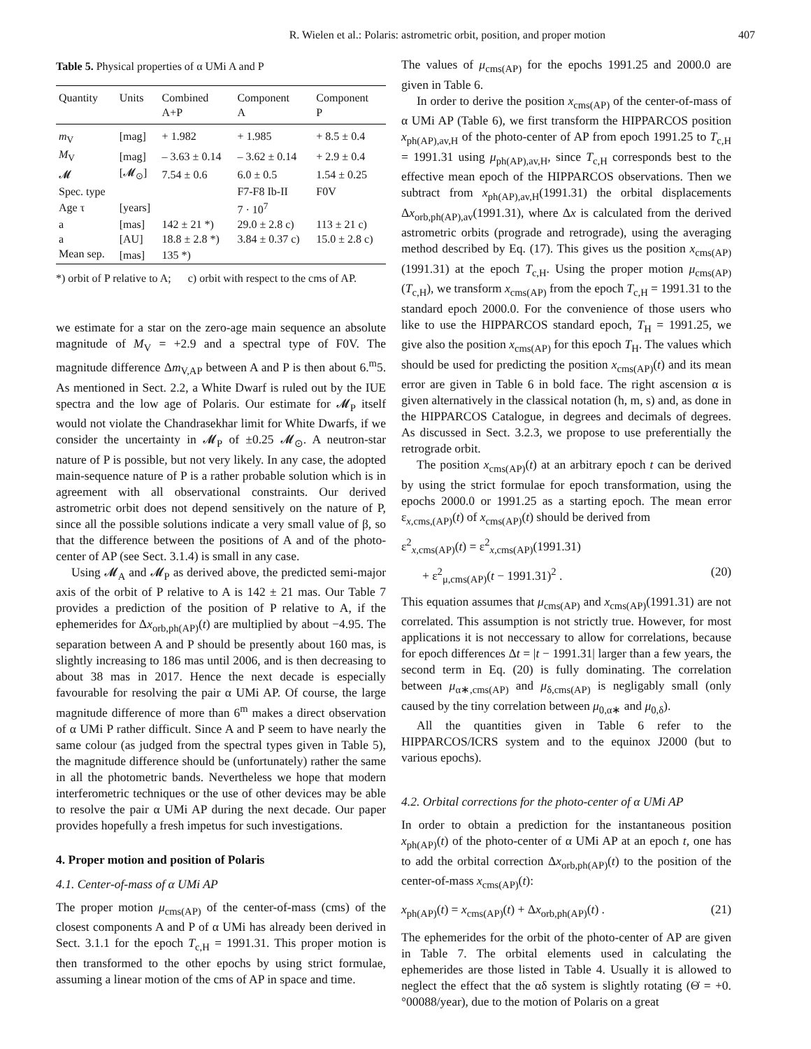R. Wielen et al.: Polaris: astrometric orbit, position, and proper motion 407
Table 5. Physical properties of α UMi A and P
| Quantity | Units | Combined A+P | Component A | Component P |
| --- | --- | --- | --- | --- |
| m<sub>V</sub> | [mag] | + 1.982 | + 1.985 | + 8.5 ± 0.4 |
| M<sub>V</sub> | [mag] | – 3.63 ± 0.14 | – 3.62 ± 0.14 | + 2.9 ± 0.4 |
| 𝓜 | [𝓜<sub>⊙</sub>] | 7.54 ± 0.6 | 6.0 ± 0.5 | 1.54 ± 0.25 |
| Spec. type | | | F7-F8 Ib-II | F0V |
| Age τ | [years] | | 7 · 10<sup>7</sup> | |
| a | [mas] | 142 ± 21 *) | 29.0 ± 2.8 c) | 113 ± 21 c) |
| a | [AU] | 18.8 ± 2.8 *) | 3.84 ± 0.37 c) | 15.0 ± 2.8 c) |
| Mean sep. | [mas] | 135 *) | | |
*) orbit of P relative to A; c) orbit with respect to the cms of AP.
we estimate for a star on the zero-age main sequence an absolute magnitude of M<sub>V</sub> = +2.9 and a spectral type of F0V. The magnitude difference Δm<sub>V,AP</sub> between A and P is then about 6.<sup>m</sup>5. As mentioned in Sect. 2.2, a White Dwarf is ruled out by the IUE spectra and the low age of Polaris. Our estimate for 𝓜<sub>P</sub> itself would not violate the Chandrasekhar limit for White Dwarfs, if we consider the uncertainty in 𝓜<sub>P</sub> of ±0.25 𝓜<sub>⊙</sub>. A neutron-star nature of P is possible, but not very likely. In any case, the adopted main-sequence nature of P is a rather probable solution which is in agreement with all observational constraints. Our derived astrometric orbit does not depend sensitively on the nature of P, since all the possible solutions indicate a very small value of β, so that the difference between the positions of A and of the photo-center of AP (see Sect. 3.1.4) is small in any case.
Using 𝓜<sub>A</sub> and 𝓜<sub>P</sub> as derived above, the predicted semi-major axis of the orbit of P relative to A is 142 ± 21 mas. Our Table 7 provides a prediction of the position of P relative to A, if the ephemerides for Δx<sub>orb,ph(AP)</sub>(t) are multiplied by about −4.95. The separation between A and P should be presently about 160 mas, is slightly increasing to 186 mas until 2006, and is then decreasing to about 38 mas in 2017. Hence the next decade is especially favourable for resolving the pair α UMi AP. Of course, the large magnitude difference of more than 6<sup>m</sup> makes a direct observation of α UMi P rather difficult. Since A and P seem to have nearly the same colour (as judged from the spectral types given in Table 5), the magnitude difference should be (unfortunately) rather the same in all the photometric bands. Nevertheless we hope that modern interferometric techniques or the use of other devices may be able to resolve the pair α UMi AP during the next decade. Our paper provides hopefully a fresh impetus for such investigations.
4. Proper motion and position of Polaris
4.1. Center-of-mass of α UMi AP
The proper motion μ<sub>cms(AP)</sub> of the center-of-mass (cms) of the closest components A and P of α UMi has already been derived in Sect. 3.1.1 for the epoch T<sub>c,H</sub> = 1991.31. This proper motion is then transformed to the other epochs by using strict formulae, assuming a linear motion of the cms of AP in space and time.
The values of μ<sub>cms(AP)</sub> for the epochs 1991.25 and 2000.0 are given in Table 6.
In order to derive the position x<sub>cms(AP)</sub> of the center-of-mass of α UMi AP (Table 6), we first transform the HIPPARCOS position x<sub>ph(AP),av,H</sub> of the photo-center of AP from epoch 1991.25 to T<sub>c,H</sub> = 1991.31 using μ<sub>ph(AP),av,H</sub>, since T<sub>c,H</sub> corresponds best to the effective mean epoch of the HIPPARCOS observations. Then we subtract from x<sub>ph(AP),av,H</sub>(1991.31) the orbital displacements Δx<sub>orb,ph(AP),av</sub>(1991.31), where Δx is calculated from the derived astrometric orbits (prograde and retrograde), using the averaging method described by Eq. (17). This gives us the position x<sub>cms(AP)</sub>(1991.31) at the epoch T<sub>c,H</sub>. Using the proper motion μ<sub>cms(AP)</sub>(T<sub>c,H</sub>), we transform x<sub>cms(AP)</sub> from the epoch T<sub>c,H</sub> = 1991.31 to the standard epoch 2000.0. For the convenience of those users who like to use the HIPPARCOS standard epoch, T<sub>H</sub> = 1991.25, we give also the position x<sub>cms(AP)</sub> for this epoch T<sub>H</sub>. The values which should be used for predicting the position x<sub>cms(AP)</sub>(t) and its mean error are given in Table 6 in bold face. The right ascension α is given alternatively in the classical notation (h, m, s) and, as done in the HIPPARCOS Catalogue, in degrees and decimals of degrees. As discussed in Sect. 3.2.3, we propose to use preferentially the retrograde orbit.
The position x<sub>cms(AP)</sub>(t) at an arbitrary epoch t can be derived by using the strict formulae for epoch transformation, using the epochs 2000.0 or 1991.25 as a starting epoch. The mean error ε<sub>x,cms,(AP)</sub>(t) of x<sub>cms(AP)</sub>(t) should be derived from
ε<sup>2</sup><sub>x,cms(AP)</sub>(t) = ε<sup>2</sup><sub>x,cms(AP)</sub>(1991.31)
+ ε<sup>2</sup><sub>μ,cms(AP)</sub>(t − 1991.31)<sup>2</sup> . (20)
This equation assumes that μ<sub>cms(AP)</sub> and x<sub>cms(AP)</sub>(1991.31) are not correlated. This assumption is not strictly true. However, for most applications it is not neccessary to allow for correlations, because for epoch differences Δt = |t − 1991.31| larger than a few years, the second term in Eq. (20) is fully dominating. The correlation between μ<sub>α∗,cms(AP)</sub> and μ<sub>δ,cms(AP)</sub> is negligably small (only caused by the tiny correlation between μ<sub>0,α∗</sub> and μ<sub>0,δ</sub>).
All the quantities given in Table 6 refer to the HIPPARCOS/ICRS system and to the equinox J2000 (but to various epochs).
4.2. Orbital corrections for the photo-center of α UMi AP
In order to obtain a prediction for the instantaneous position x<sub>ph(AP)</sub>(t) of the photo-center of α UMi AP at an epoch t, one has to add the orbital correction Δx<sub>orb,ph(AP)</sub>(t) to the position of the center-of-mass x<sub>cms(AP)</sub>(t):
x<sub>ph(AP)</sub>(t) = x<sub>cms(AP)</sub>(t) + Δx<sub>orb,ph(AP)</sub>(t) . (21)
The ephemerides for the orbit of the photo-center of AP are given in Table 7. The orbital elements used in calculating the ephemerides are those listed in Table 4. Usually it is allowed to neglect the effect that the αδ system is slightly rotating (Θ̇ = +0.°00088/year), due to the motion of Polaris on a great